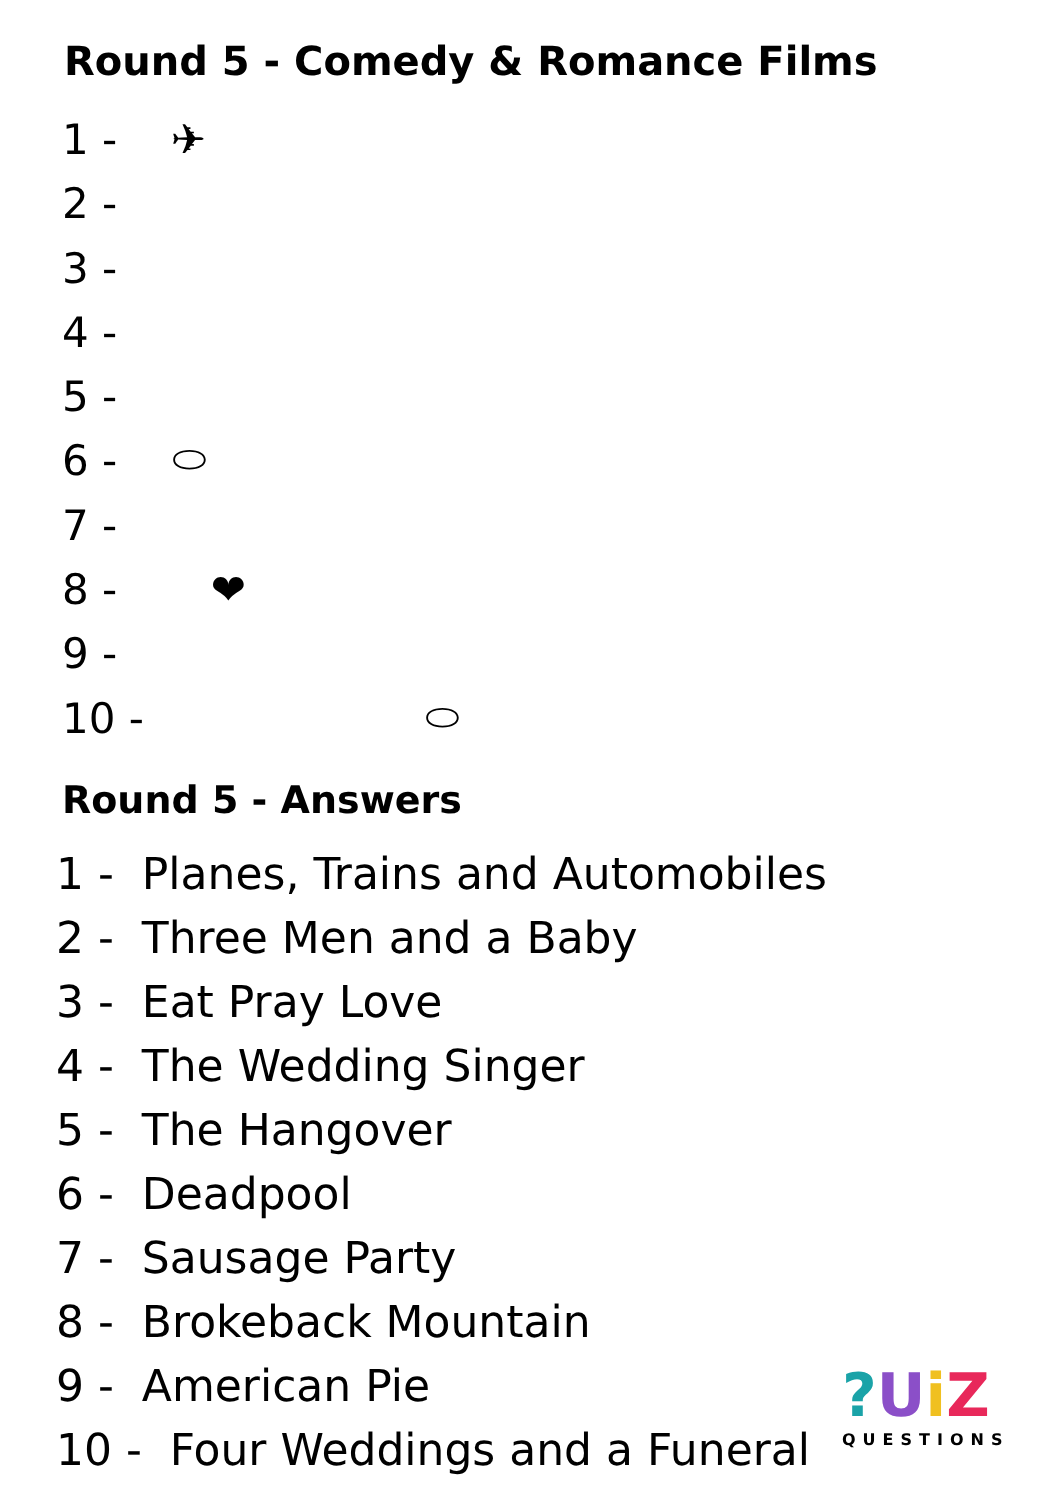Round 5 - Comedy & Romance Films
1 - ✈
2 -
3 -
4 -
5 -
6 - ⬭
7 -
8 - ❤
9 -
10 - ⬭
Round 5 - Answers
1 - Planes, Trains and Automobiles
2 - Three Men and a Baby
3 - Eat Pray Love
4 - The Wedding Singer
5 - The Hangover
6 - Deadpool
7 - Sausage Party
8 - Brokeback Mountain
9 - American Pie
10 - Four Weddings and a Funeral
?UiZ
QUESTIONS